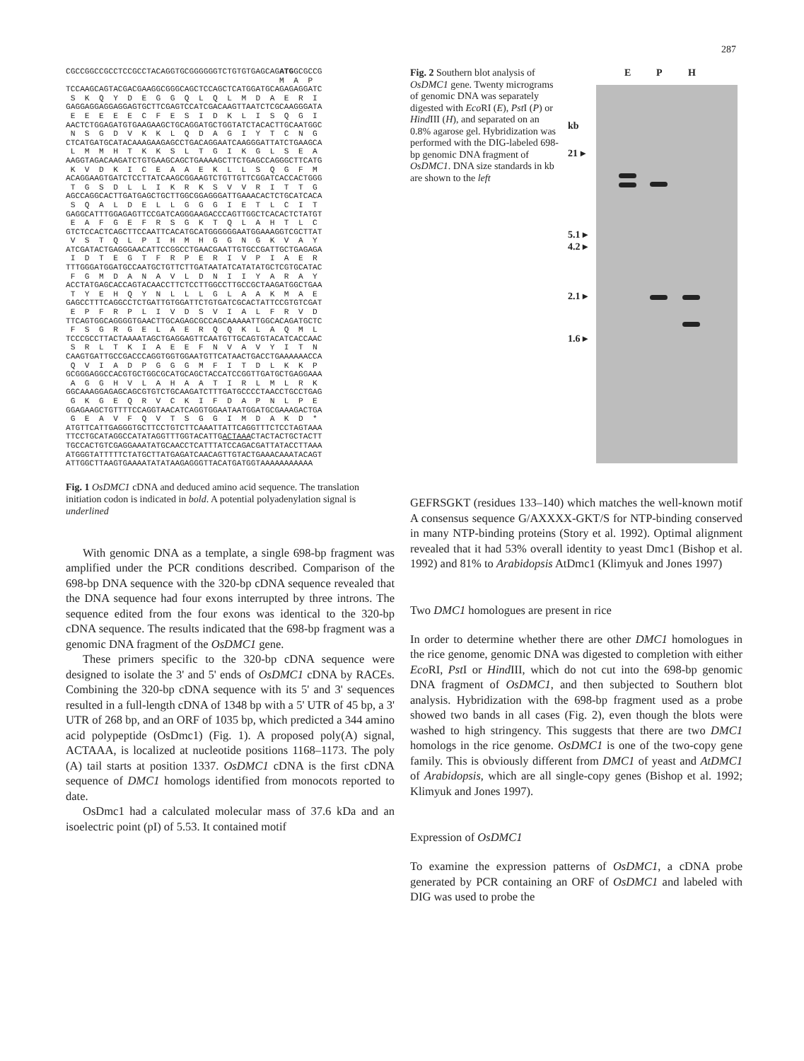287
CGCCGGCCGCCTCCGCCTACAGGTGCGGGGGGTCTGTGTGAGCAGATGGCGCCG
                                             M  A  P
TCCAAGCAGTACGACGAAGGCGGGCAGCTCCAGCTCATGGATGCAGAGAGGATC
 S  K  Q  Y  D  E  G  G  Q  L  Q  L  M  D  A  E  R  I
GAGGAGGAGGAGGAGTGCTTCGAGTCCATCGACAAGTTAATCTCGCAAGGGATA
 E  E  E  E  E  C  F  E  S  I  D  K  L  I  S  Q  G  I
AACTCTGGAGATGTGAAGAAGCTGCAGGATGCTGGTATCTACACTTGCAATGGC
 N  S  G  D  V  K  K  L  Q  D  A  G  I  Y  T  C  N  G
CTCATGATGCATACAAAGAAGAGCCTGACAGGAATCAAGGGATTATCTGAAGCA
 L  M  M  H  T  K  K  S  L  T  G  I  K  G  L  S  E  A
AAGGTAGACAAGATCTGTGAAGCAGCTGAAAAGCTTCTGAGCCAGGGCTTCATG
 K  V  D  K  I  C  E  A  A  E  K  L  L  S  Q  G  F  M
ACAGGAAGTGATCTCCTTATCAAGCGGAAGTCTGTTGTTCGGATCACCACTGGG
 T  G  S  D  L  L  I  K  R  K  S  V  V  R  I  T  T  G
AGCCAGGCACTTGATGAGCTGCTTGGCGGAGGGATTGAAACACTCTGCATCACA
 S  Q  A  L  D  E  L  L  G  G  G  I  E  T  L  C  I  T
GAGGCATTTGGAGAGTTCCGATCAGGGAAGACCCAGTTGGCTCACACTCTATGT
 E  A  F  G  E  F  R  S  G  K  T  Q  L  A  H  T  L  C
GTCTCCACTCAGCTTCCAATTCACATGCATGGGGGGAATGGAAAGGTCGCTTAT
 V  S  T  Q  L  P  I  H  M  H  G  G  N  G  K  V  A  Y
ATCGATACTGAGGGAACATTCCGGCCTGAACGAATTGTGCCGATTGCTGAGAGA
 I  D  T  E  G  T  F  R  P  E  R  I  V  P  I  A  E  R
TTTGGGATGGATGCCAATGCTGTTCTTGATAATATCATATATGCTCGTGCATAC
 F  G  M  D  A  N  A  V  L  D  N  I  I  Y  A  R  A  Y
ACCTATGAGCACCAGTACAACCTTCTCCTTGGCCTTGCCGCTAAGATGGCTGAA
 T  Y  E  H  Q  Y  N  L  L  L  G  L  A  A  K  M  A  E
GAGCCTTTCAGGCCTCTGATTGTGGATTCTGTGATCGCACTATTCCGTGTCGAT
 E  P  F  R  P  L  I  V  D  S  V  I  A  L  F  R  V  D
TTCAGTGGCAGGGGTGAACTTGCAGAGCGCCAGCAAAAATTGGCACAGATGCTC
 F  S  G  R  G  E  L  A  E  R  Q  Q  K  L  A  Q  M  L
TCCCGCCTTACTAAAATAGCTGAGGAGTTCAATGTTGCAGTGTACATCACCAAC
 S  R  L  T  K  I  A  E  E  F  N  V  A  V  Y  I  T  N
CAAGTGATTGCCGACCCAGGTGGTGGAATGTTCATAACTGACCTGAAAAAACCA
 Q  V  I  A  D  P  G  G  G  M  F  I  T  D  L  K  K  P
GCGGGAGGCCACGTGCTGGCGCATGCAGCTACCATCCGGTTGATGCTGAGGAAA
 A  G  G  H  V  L  A  H  A  A  T  I  R  L  M  L  R  K
GGCAAAGGAGAGCAGCGTGTCTGCAAGATCTTTGATGCCCCTAACCTGCCTGAG
 G  K  G  E  Q  R  V  C  K  I  F  D  A  P  N  L  P  E
GGAGAAGCTGTTTTCCAGGTAACATCAGGTGGAATAATGGATGCGAAAGACTGA
 G  E  A  V  F  Q  V  T  S  G  G  I  M  D  A  K  D  *
ATGTTCATTGAGGGTGCTTCCTGTCTTCAAATTATTCAGGTTTCTCCTAGTAAA
TTCCTGCATAGGCCATATAGGTTTGGTACATTGACTAAACTACTACTGCTACTT
TGCCACTGTCGAGGAAATATGCAACCTCATTTATCCAGACGATTATACCTTAAA
ATGGGTATTTTTCTATGCTTATGAGATCAACAGTTGTACTGAAACAAATACAGT
ATTGGCTTAAGTGAAAATATATAAGAGGGTTACATGATGGTAAAAAAAAAAA
Fig. 1 OsDMC1 cDNA and deduced amino acid sequence. The translation initiation codon is indicated in bold. A potential polyadenylation signal is underlined
With genomic DNA as a template, a single 698-bp fragment was amplified under the PCR conditions described. Comparison of the 698-bp DNA sequence with the 320-bp cDNA sequence revealed that the DNA sequence had four exons interrupted by three introns. The sequence edited from the four exons was identical to the 320-bp cDNA sequence. The results indicated that the 698-bp fragment was a genomic DNA fragment of the OsDMC1 gene.
These primers specific to the 320-bp cDNA sequence were designed to isolate the 3' and 5' ends of OsDMC1 cDNA by RACEs. Combining the 320-bp cDNA sequence with its 5' and 3' sequences resulted in a full-length cDNA of 1348 bp with a 5' UTR of 45 bp, a 3' UTR of 268 bp, and an ORF of 1035 bp, which predicted a 344 amino acid polypeptide (OsDmc1) (Fig. 1). A proposed poly(A) signal, ACTAAA, is localized at nucleotide positions 1168–1173. The poly (A) tail starts at position 1337. OsDMC1 cDNA is the first cDNA sequence of DMC1 homologs identified from monocots reported to date.
OsDmc1 had a calculated molecular mass of 37.6 kDa and an isoelectric point (pI) of 5.53. It contained motif
Fig. 2 Southern blot analysis of OsDMC1 gene. Twenty micrograms of genomic DNA was separately digested with Eco RI (E), Pst I (P) or Hind III (H), and separated on an 0.8% agarose gel. Hybridization was performed with the DIG-labeled 698-bp genomic DNA fragment of OsDMC1. DNA size standards in kb are shown to the left
E P H
kb
21 ▸
5.1 ▸
4.2 ▸
2.1 ▸
1.6 ▸
GEFRSGKT (residues 133–140) which matches the well-known motif A consensus sequence G/AXXXX-GKT/S for NTP-binding conserved in many NTP-binding proteins (Story et al. 1992). Optimal alignment revealed that it had 53% overall identity to yeast Dmc1 (Bishop et al. 1992) and 81% to Arabidopsis AtDmc1 (Klimyuk and Jones 1997)
Two DMC1 homologues are present in rice
In order to determine whether there are other DMC1 homologues in the rice genome, genomic DNA was digested to completion with either Eco RI, Pst I or Hind III, which do not cut into the 698-bp genomic DNA fragment of OsDMC1, and then subjected to Southern blot analysis. Hybridization with the 698-bp fragment used as a probe showed two bands in all cases (Fig. 2), even though the blots were washed to high stringency. This suggests that there are two DMC1 homologs in the rice genome. OsDMC1 is one of the two-copy gene family. This is obviously different from DMC1 of yeast and AtDMC1 of Arabidopsis, which are all single-copy genes (Bishop et al. 1992; Klimyuk and Jones 1997).
Expression of OsDMC1
To examine the expression patterns of OsDMC1, a cDNA probe generated by PCR containing an ORF of OsDMC1 and labeled with DIG was used to probe the